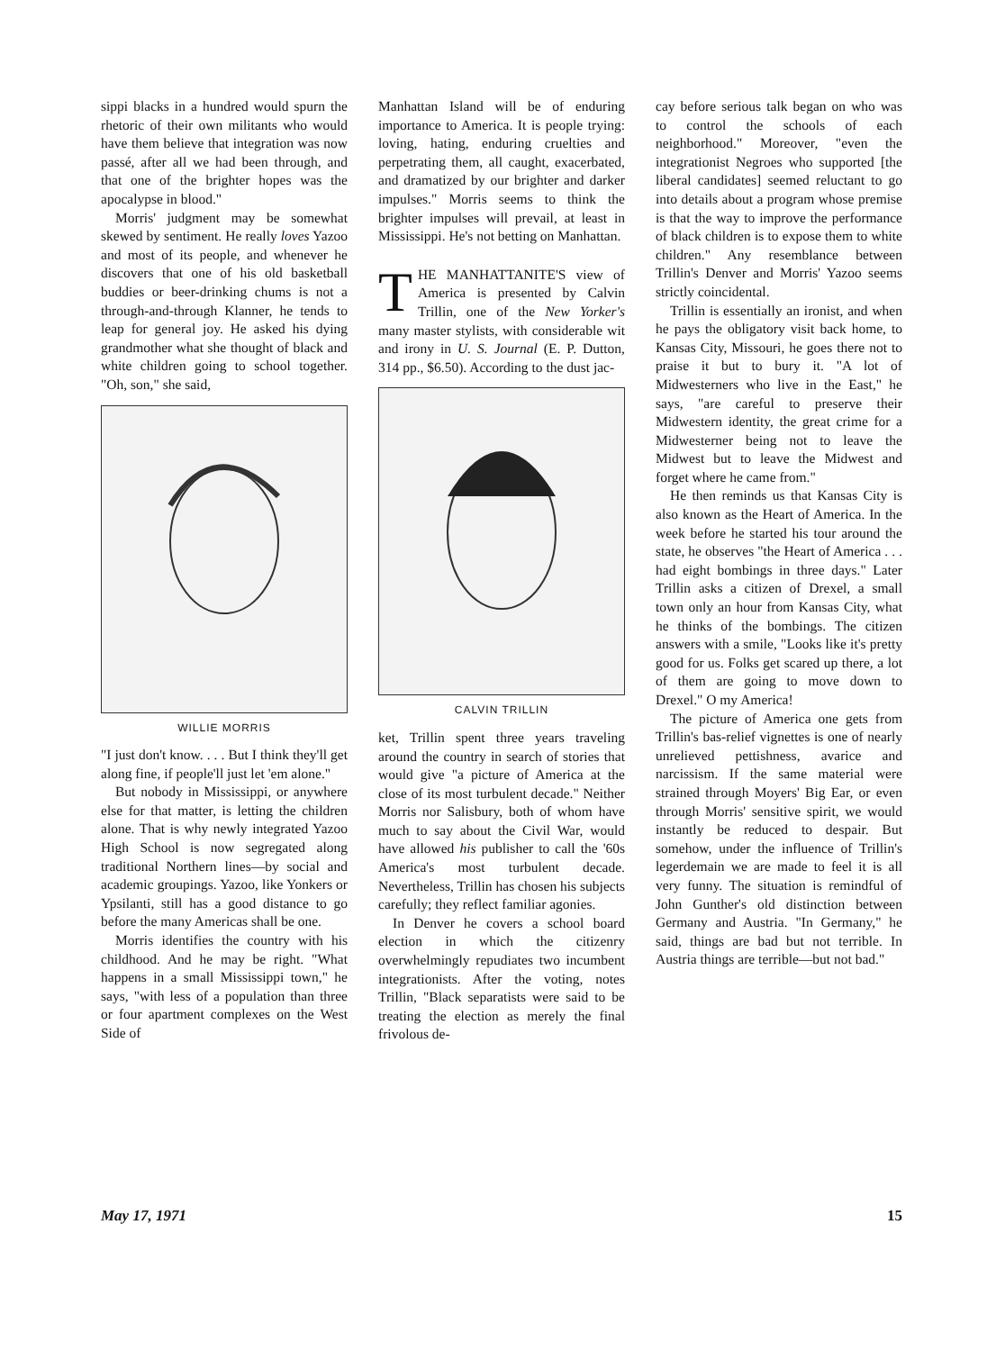sippi blacks in a hundred would spurn the rhetoric of their own militants who would have them believe that integration was now passé, after all we had been through, and that one of the brighter hopes was the apocalypse in blood."
Morris' judgment may be somewhat skewed by sentiment. He really loves Yazoo and most of its people, and whenever he discovers that one of his old basketball buddies or beer-drinking chums is not a through-and-through Klanner, he tends to leap for general joy. He asked his dying grandmother what she thought of black and white children going to school together. "Oh, son," she said,
WILLIE MORRIS
"I just don't know. . . . But I think they'll get along fine, if people'll just let 'em alone."
But nobody in Mississippi, or anywhere else for that matter, is letting the children alone. That is why newly integrated Yazoo High School is now segregated along traditional Northern lines—by social and academic groupings. Yazoo, like Yonkers or Ypsilanti, still has a good distance to go before the many Americas shall be one.
Morris identifies the country with his childhood. And he may be right. "What happens in a small Mississippi town," he says, "with less of a population than three or four apartment complexes on the West Side of
Manhattan Island will be of enduring importance to America. It is people trying: loving, hating, enduring cruelties and perpetrating them, all caught, exacerbated, and dramatized by our brighter and darker impulses." Morris seems to think the brighter impulses will prevail, at least in Mississippi. He's not betting on Manhattan.
THE MANHATTANITE'S view of America is presented by Calvin Trillin, one of the New Yorker's many master stylists, with considerable wit and irony in U. S. Journal (E. P. Dutton, 314 pp., $6.50). According to the dust jac-
CALVIN TRILLIN
ket, Trillin spent three years traveling around the country in search of stories that would give "a picture of America at the close of its most turbulent decade." Neither Morris nor Salisbury, both of whom have much to say about the Civil War, would have allowed his publisher to call the '60s America's most turbulent decade. Nevertheless, Trillin has chosen his subjects carefully; they reflect familiar agonies.
In Denver he covers a school board election in which the citizenry overwhelmingly repudiates two incumbent integrationists. After the voting, notes Trillin, "Black separatists were said to be treating the election as merely the final frivolous de-
cay before serious talk began on who was to control the schools of each neighborhood." Moreover, "even the integrationist Negroes who supported [the liberal candidates] seemed reluctant to go into details about a program whose premise is that the way to improve the performance of black children is to expose them to white children." Any resemblance between Trillin's Denver and Morris' Yazoo seems strictly coincidental.
Trillin is essentially an ironist, and when he pays the obligatory visit back home, to Kansas City, Missouri, he goes there not to praise it but to bury it. "A lot of Midwesterners who live in the East," he says, "are careful to preserve their Midwestern identity, the great crime for a Midwesterner being not to leave the Midwest but to leave the Midwest and forget where he came from."
He then reminds us that Kansas City is also known as the Heart of America. In the week before he started his tour around the state, he observes "the Heart of America . . . had eight bombings in three days." Later Trillin asks a citizen of Drexel, a small town only an hour from Kansas City, what he thinks of the bombings. The citizen answers with a smile, "Looks like it's pretty good for us. Folks get scared up there, a lot of them are going to move down to Drexel." O my America!
The picture of America one gets from Trillin's bas-relief vignettes is one of nearly unrelieved pettishness, avarice and narcissism. If the same material were strained through Moyers' Big Ear, or even through Morris' sensitive spirit, we would instantly be reduced to despair. But somehow, under the influence of Trillin's legerdemain we are made to feel it is all very funny. The situation is remindful of John Gunther's old distinction between Germany and Austria. "In Germany," he said, things are bad but not terrible. In Austria things are terrible—but not bad."
May 17, 1971 15